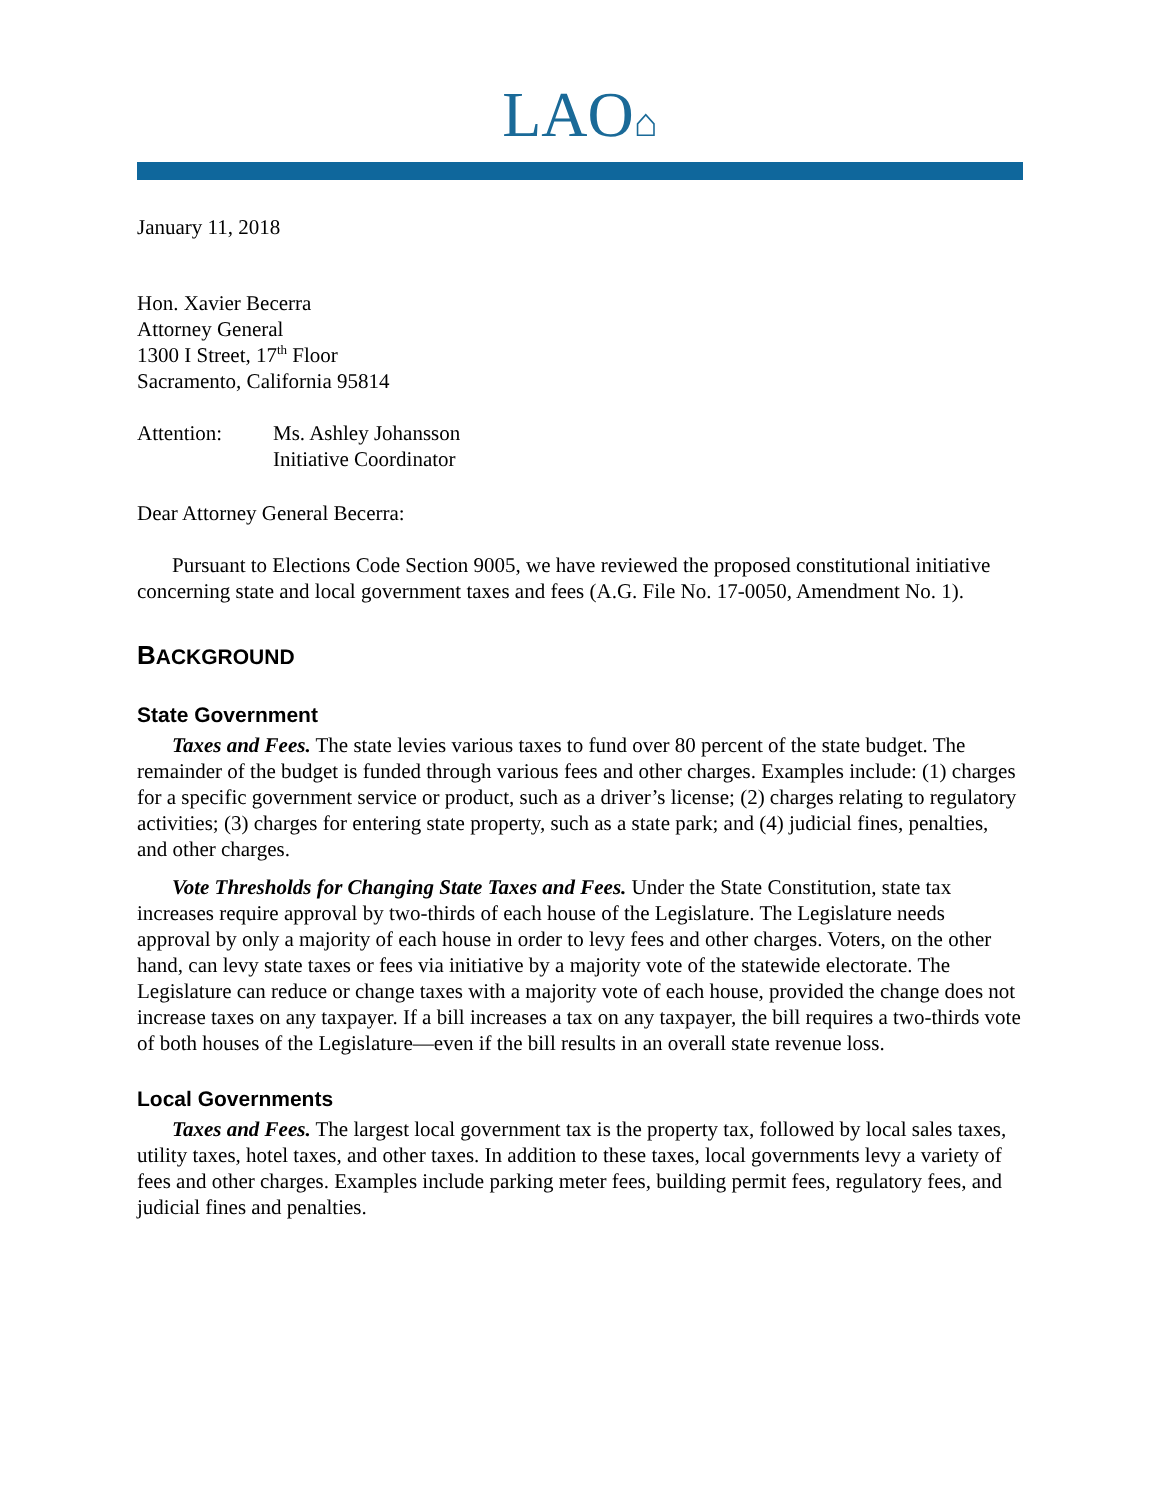LAO⌂
January 11, 2018
Hon. Xavier Becerra
Attorney General
1300 I Street, 17<sup>th</sup> Floor
Sacramento, California 95814
Attention: Ms. Ashley Johansson
Initiative Coordinator
Dear Attorney General Becerra:
Pursuant to Elections Code Section 9005, we have reviewed the proposed constitutional initiative concerning state and local government taxes and fees (A.G. File No. 17-0050, Amendment No. 1).
BACKGROUND
State Government
Taxes and Fees. The state levies various taxes to fund over 80 percent of the state budget. The remainder of the budget is funded through various fees and other charges. Examples include: (1) charges for a specific government service or product, such as a driver’s license; (2) charges relating to regulatory activities; (3) charges for entering state property, such as a state park; and (4) judicial fines, penalties, and other charges.
Vote Thresholds for Changing State Taxes and Fees. Under the State Constitution, state tax increases require approval by two-thirds of each house of the Legislature. The Legislature needs approval by only a majority of each house in order to levy fees and other charges. Voters, on the other hand, can levy state taxes or fees via initiative by a majority vote of the statewide electorate. The Legislature can reduce or change taxes with a majority vote of each house, provided the change does not increase taxes on any taxpayer. If a bill increases a tax on any taxpayer, the bill requires a two-thirds vote of both houses of the Legislature—even if the bill results in an overall state revenue loss.
Local Governments
Taxes and Fees. The largest local government tax is the property tax, followed by local sales taxes, utility taxes, hotel taxes, and other taxes. In addition to these taxes, local governments levy a variety of fees and other charges. Examples include parking meter fees, building permit fees, regulatory fees, and judicial fines and penalties.